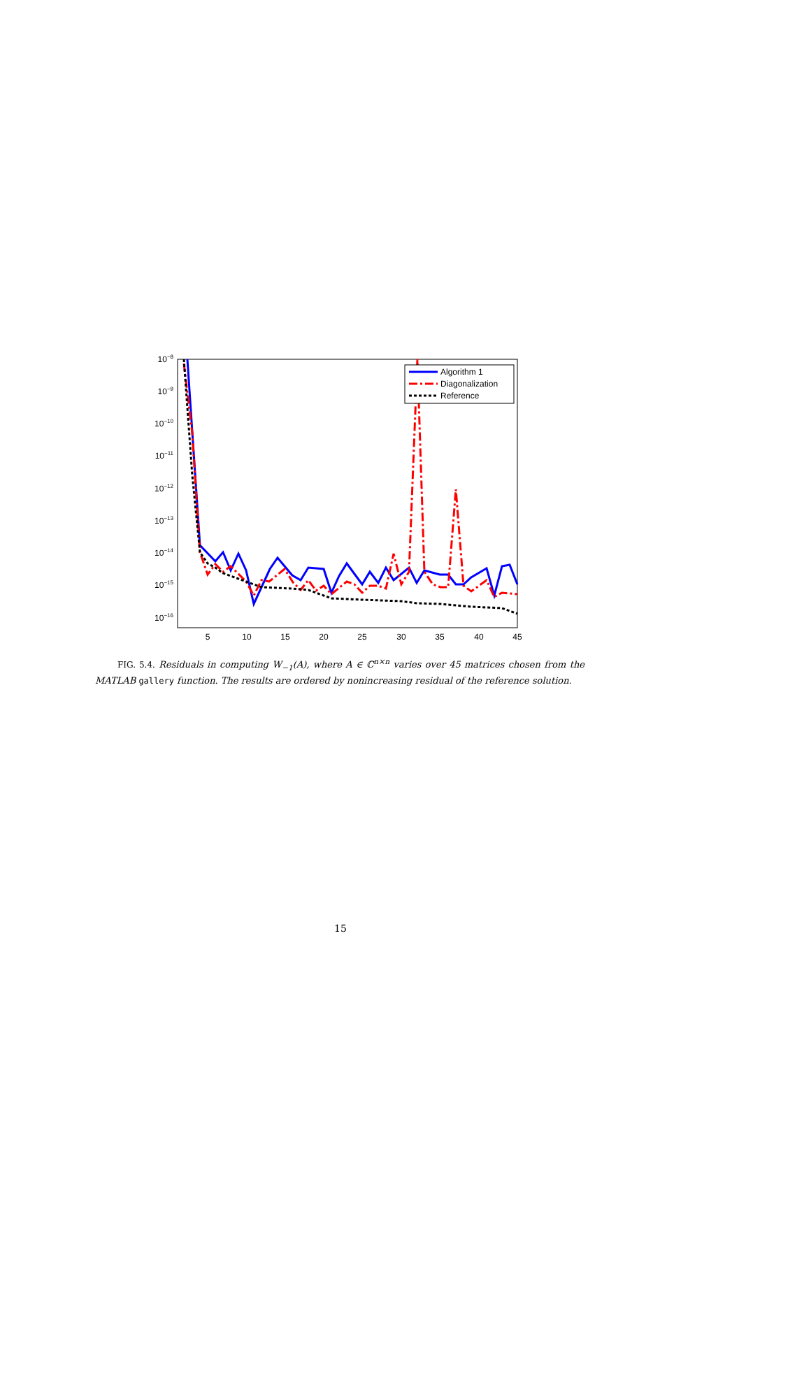10−8
10−9
10−10
10−11
10−12
10−13
10−14
10−15
10−16
5
10
15
20
25
30
35
40
45
Algorithm 1
Diagonalization
Reference
FIG. 5.4. Residuals in computing W<sub>−1</sub>(A), where A ∈ ℂ<sup>n×n</sup> varies over 45 matrices chosen from the MATLAB gallery function. The results are ordered by nonincreasing residual of the reference solution.
15